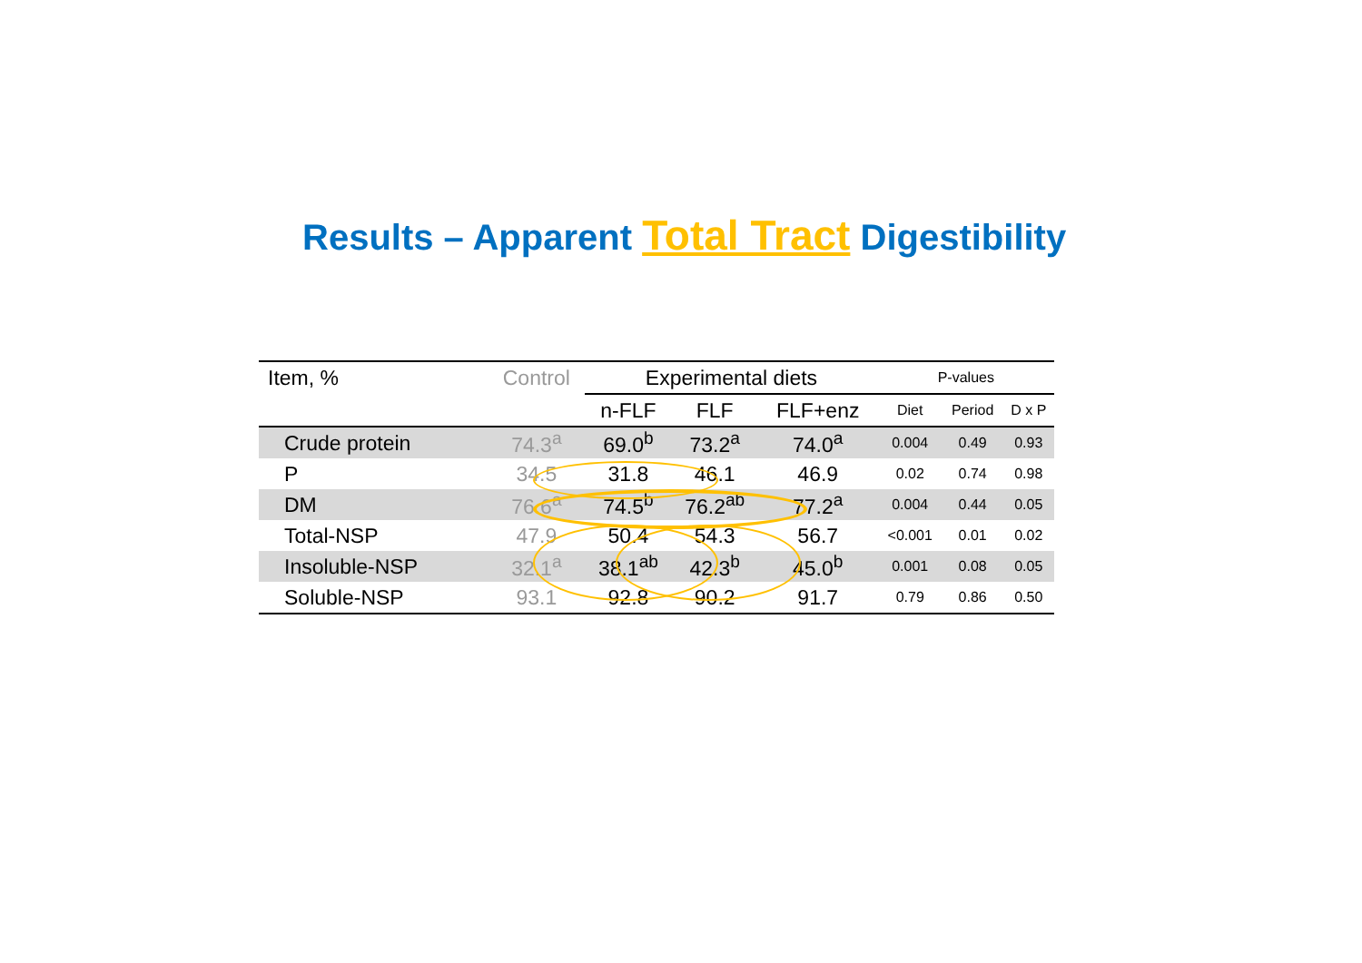Results – Apparent Total Tract Digestibility
| Item, % | Control | Experimental diets | | | | P-values | | |
| --- | --- | --- | --- | --- | --- | --- | --- | --- |
| | | n-FLF | FLF | FLF+enz | | Diet | Period | D x P |
| Crude protein | 74.3<sup>a</sup> | 69.0<sup>b</sup> | 73.2<sup>a</sup> | 74.0<sup>a</sup> | | 0.004 | 0.49 | 0.93 |
| P | 34.5 | 31.8 | 46.1 | 46.9 | | 0.02 | 0.74 | 0.98 |
| DM | 76.6<sup>a</sup> | 74.5<sup>b</sup> | 76.2<sup>ab</sup> | 77.2<sup>a</sup> | | 0.004 | 0.44 | 0.05 |
| Total-NSP | 47.9 | 50.4 | 54.3 | 56.7 | | <0.001 | 0.01 | 0.02 |
| Insoluble-NSP | 32.1<sup>a</sup> | 38.1<sup>ab</sup> | 42.3<sup>b</sup> | 45.0<sup>b</sup> | | 0.001 | 0.08 | 0.05 |
| Soluble-NSP | 93.1 | 92.8 | 90.2 | 91.7 | | 0.79 | 0.86 | 0.50 |